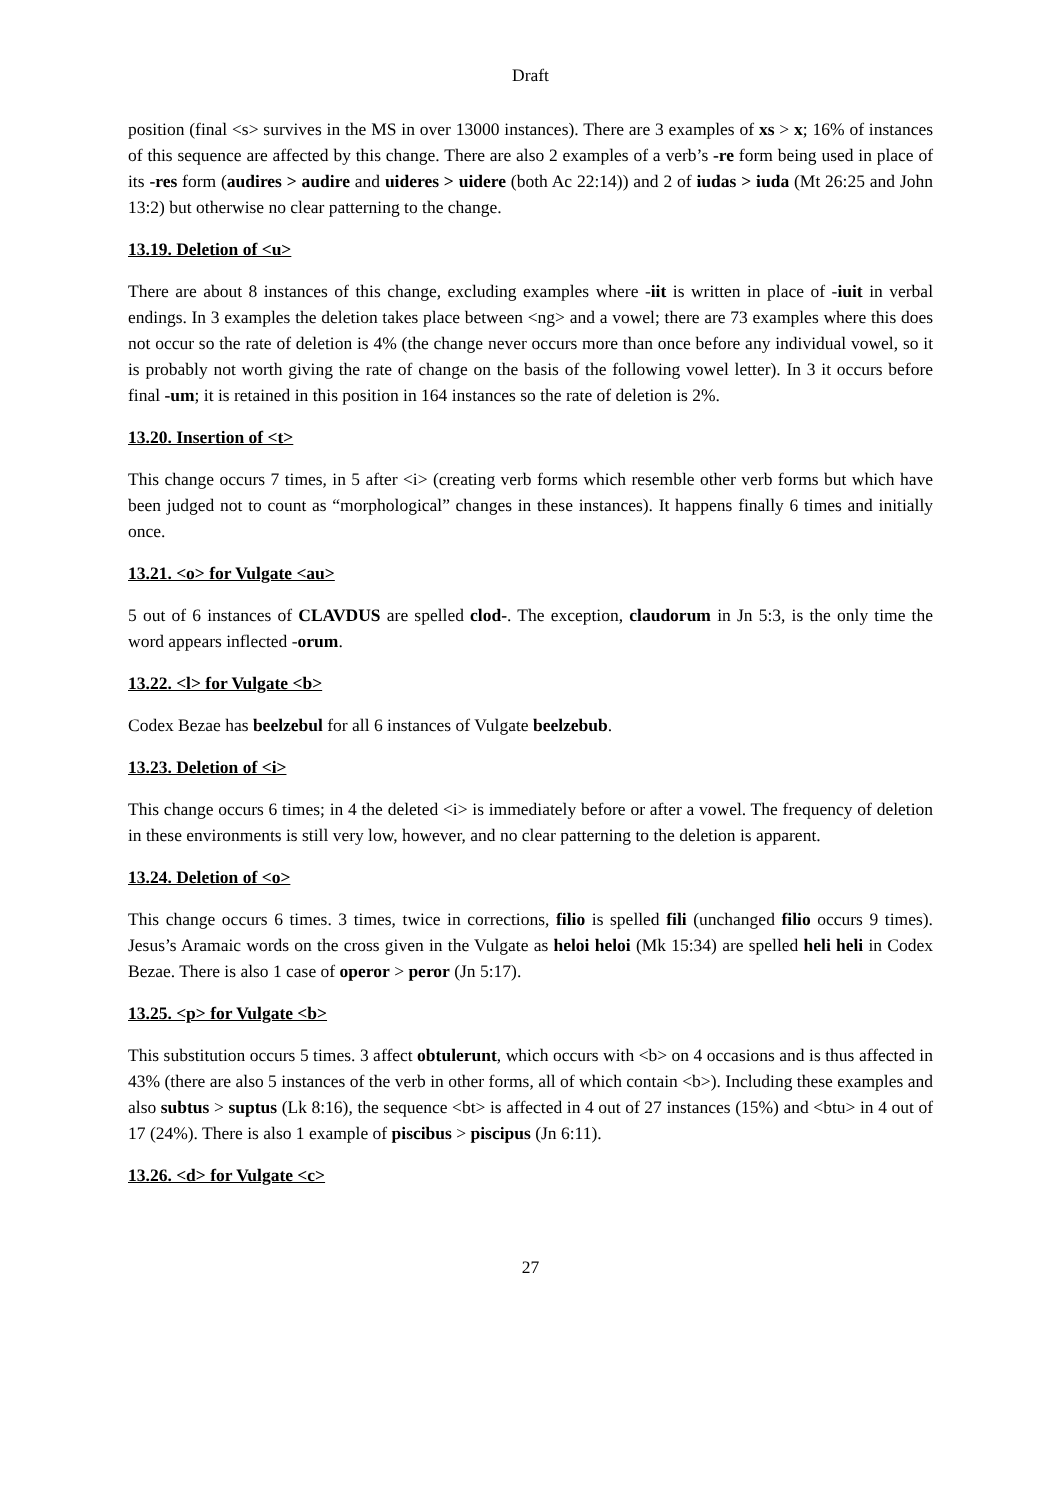Draft
position (final <s> survives in the MS in over 13000 instances). There are 3 examples of xs > x; 16% of instances of this sequence are affected by this change. There are also 2 examples of a verb’s -re form being used in place of its -res form (audires > audire and uideres > uidere (both Ac 22:14)) and 2 of iudas > iuda (Mt 26:25 and John 13:2) but otherwise no clear patterning to the change.
13.19. Deletion of <u>
There are about 8 instances of this change, excluding examples where -iit is written in place of -iuit in verbal endings. In 3 examples the deletion takes place between <ng> and a vowel; there are 73 examples where this does not occur so the rate of deletion is 4% (the change never occurs more than once before any individual vowel, so it is probably not worth giving the rate of change on the basis of the following vowel letter). In 3 it occurs before final -um; it is retained in this position in 164 instances so the rate of deletion is 2%.
13.20. Insertion of <t>
This change occurs 7 times, in 5 after <i> (creating verb forms which resemble other verb forms but which have been judged not to count as “morphological” changes in these instances). It happens finally 6 times and initially once.
13.21. <o> for Vulgate <au>
5 out of 6 instances of CLAVDUS are spelled clod-. The exception, claudorum in Jn 5:3, is the only time the word appears inflected -orum.
13.22. <l> for Vulgate <b>
Codex Bezae has beelzebul for all 6 instances of Vulgate beelzebub.
13.23. Deletion of <i>
This change occurs 6 times; in 4 the deleted <i> is immediately before or after a vowel. The frequency of deletion in these environments is still very low, however, and no clear patterning to the deletion is apparent.
13.24. Deletion of <o>
This change occurs 6 times. 3 times, twice in corrections, filio is spelled fili (unchanged filio occurs 9 times). Jesus’s Aramaic words on the cross given in the Vulgate as heloi heloi (Mk 15:34) are spelled heli heli in Codex Bezae. There is also 1 case of operor > peror (Jn 5:17).
13.25. <p> for Vulgate <b>
This substitution occurs 5 times. 3 affect obtulerunt, which occurs with <b> on 4 occasions and is thus affected in 43% (there are also 5 instances of the verb in other forms, all of which contain <b>). Including these examples and also subtus > suptus (Lk 8:16), the sequence <bt> is affected in 4 out of 27 instances (15%) and <btu> in 4 out of 17 (24%). There is also 1 example of piscibus > piscipus (Jn 6:11).
13.26. <d> for Vulgate <c>
27